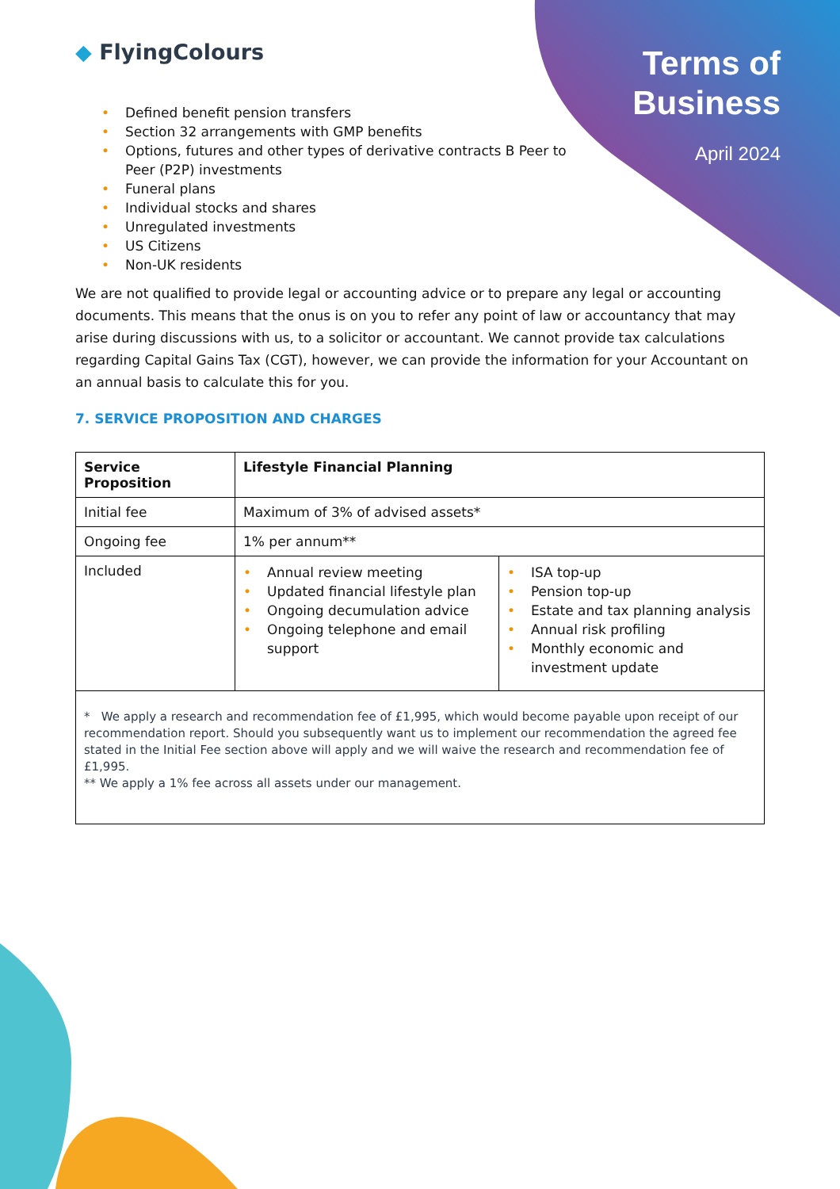◆ FlyingColours
Terms of
Business
April 2024
• Defined benefit pension transfers
• Section 32 arrangements with GMP benefits
• Options, futures and other types of derivative contracts B Peer to
Peer (P2P) investments
• Funeral plans
• Individual stocks and shares
• Unregulated investments
• US Citizens
• Non-UK residents
We are not qualified to provide legal or accounting advice or to prepare any legal or accounting documents. This means that the onus is on you to refer any point of law or accountancy that may arise during discussions with us, to a solicitor or accountant. We cannot provide tax calculations regarding Capital Gains Tax (CGT), however, we can provide the information for your Accountant on an annual basis to calculate this for you.
7. SERVICE PROPOSITION AND CHARGES
| Service Proposition | Lifestyle Financial Planning | |
| --- | --- | --- |
| Initial fee | Maximum of 3% of advised assets* | |
| Ongoing fee | 1% per annum** | |
| Included | • Annual review meeting • Updated financial lifestyle plan • Ongoing decumulation advice • Ongoing telephone and email support | • ISA top-up • Pension top-up • Estate and tax planning analysis • Annual risk profiling • Monthly economic and investment update |
| * We apply a research and recommendation fee of £1,995, which would become payable upon receipt of our recommendation report. Should you subsequently want us to implement our recommendation the agreed fee stated in the Initial Fee section above will apply and we will waive the research and recommendation fee of £1,995. ** We apply a 1% fee across all assets under our management. | | |